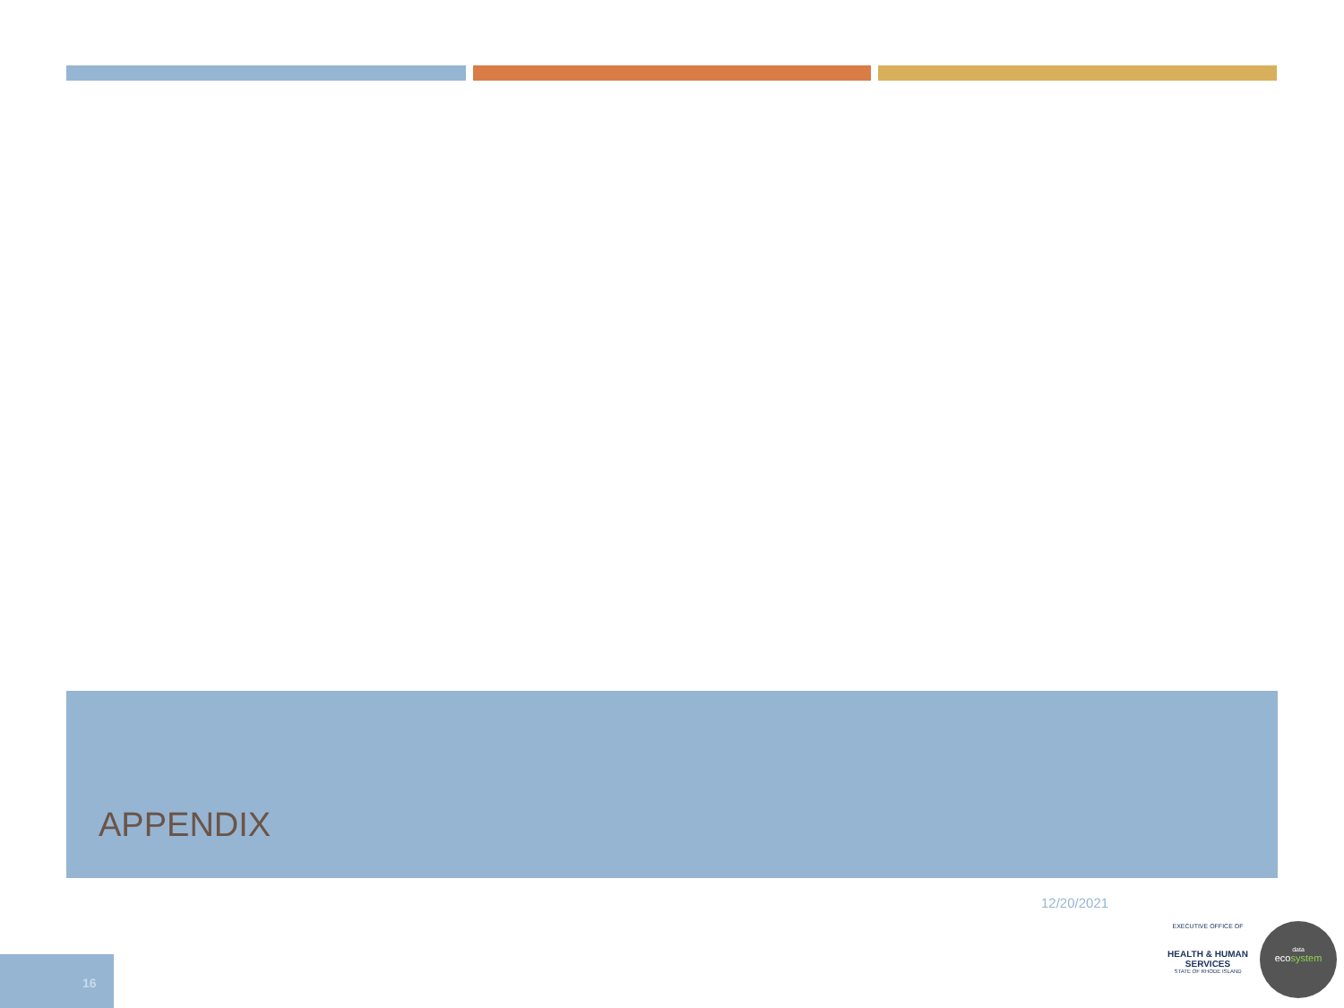APPENDIX
12/20/2021
16
EXECUTIVE OFFICE OF
HEALTH & HUMAN
SERVICES
STATE OF RHODE ISLAND
data
ecosystem